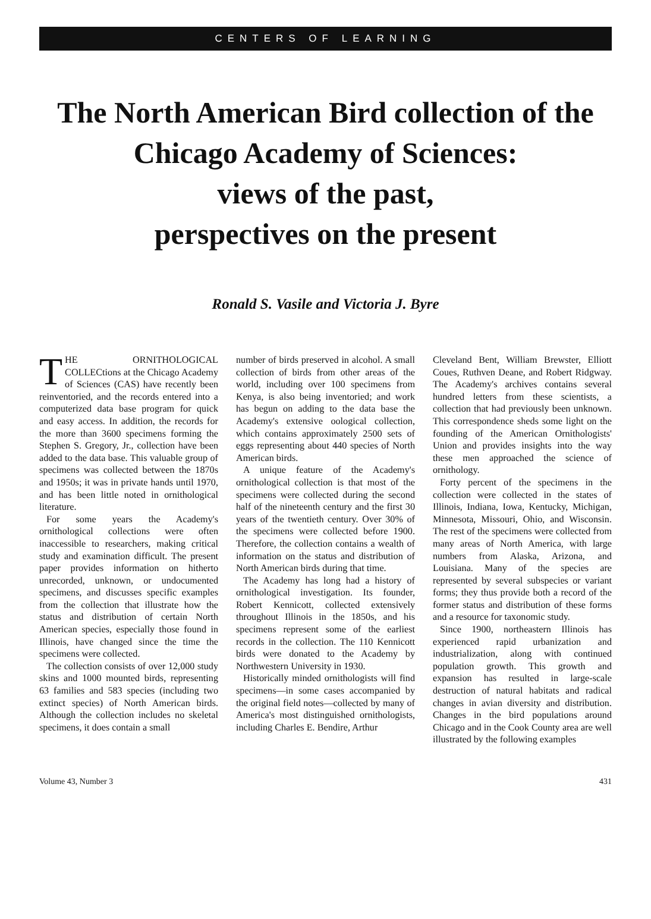CENTERS OF LEARNING
The North American Bird collection of the Chicago Academy of Sciences:
views of the past,
perspectives on the present
Ronald S. Vasile and Victoria J. Byre
THE ORNITHOLOGICAL COLLECtions at the Chicago Academy of Sciences (CAS) have recently been reinventoried, and the records entered into a computerized data base program for quick and easy access. In addition, the records for the more than 3600 specimens forming the Stephen S. Gregory, Jr., collection have been added to the data base. This valuable group of specimens was collected between the 1870s and 1950s; it was in private hands until 1970, and has been little noted in ornithological literature.
For some years the Academy's ornithological collections were often inaccessible to researchers, making critical study and examination difficult. The present paper provides information on hitherto unrecorded, unknown, or undocumented specimens, and discusses specific examples from the collection that illustrate how the status and distribution of certain North American species, especially those found in Illinois, have changed since the time the specimens were collected.
The collection consists of over 12,000 study skins and 1000 mounted birds, representing 63 families and 583 species (including two extinct species) of North American birds. Although the collection includes no skeletal specimens, it does contain a small
number of birds preserved in alcohol. A small collection of birds from other areas of the world, including over 100 specimens from Kenya, is also being inventoried; and work has begun on adding to the data base the Academy's extensive oological collection, which contains approximately 2500 sets of eggs representing about 440 species of North American birds.
A unique feature of the Academy's ornithological collection is that most of the specimens were collected during the second half of the nineteenth century and the first 30 years of the twentieth century. Over 30% of the specimens were collected before 1900. Therefore, the collection contains a wealth of information on the status and distribution of North American birds during that time.
The Academy has long had a history of ornithological investigation. Its founder, Robert Kennicott, collected extensively throughout Illinois in the 1850s, and his specimens represent some of the earliest records in the collection. The 110 Kennicott birds were donated to the Academy by Northwestern University in 1930.
Historically minded ornithologists will find specimens—in some cases accompanied by the original field notes—collected by many of America's most distinguished ornithologists, including Charles E. Bendire, Arthur
Cleveland Bent, William Brewster, Elliott Coues, Ruthven Deane, and Robert Ridgway. The Academy's archives contains several hundred letters from these scientists, a collection that had previously been unknown. This correspondence sheds some light on the founding of the American Ornithologists' Union and provides insights into the way these men approached the science of ornithology.
Forty percent of the specimens in the collection were collected in the states of Illinois, Indiana, Iowa, Kentucky, Michigan, Minnesota, Missouri, Ohio, and Wisconsin. The rest of the specimens were collected from many areas of North America, with large numbers from Alaska, Arizona, and Louisiana. Many of the species are represented by several subspecies or variant forms; they thus provide both a record of the former status and distribution of these forms and a resource for taxonomic study.
Since 1900, northeastern Illinois has experienced rapid urbanization and industrialization, along with continued population growth. This growth and expansion has resulted in large-scale destruction of natural habitats and radical changes in avian diversity and distribution. Changes in the bird populations around Chicago and in the Cook County area are well illustrated by the following examples
Volume 43, Number 3 431